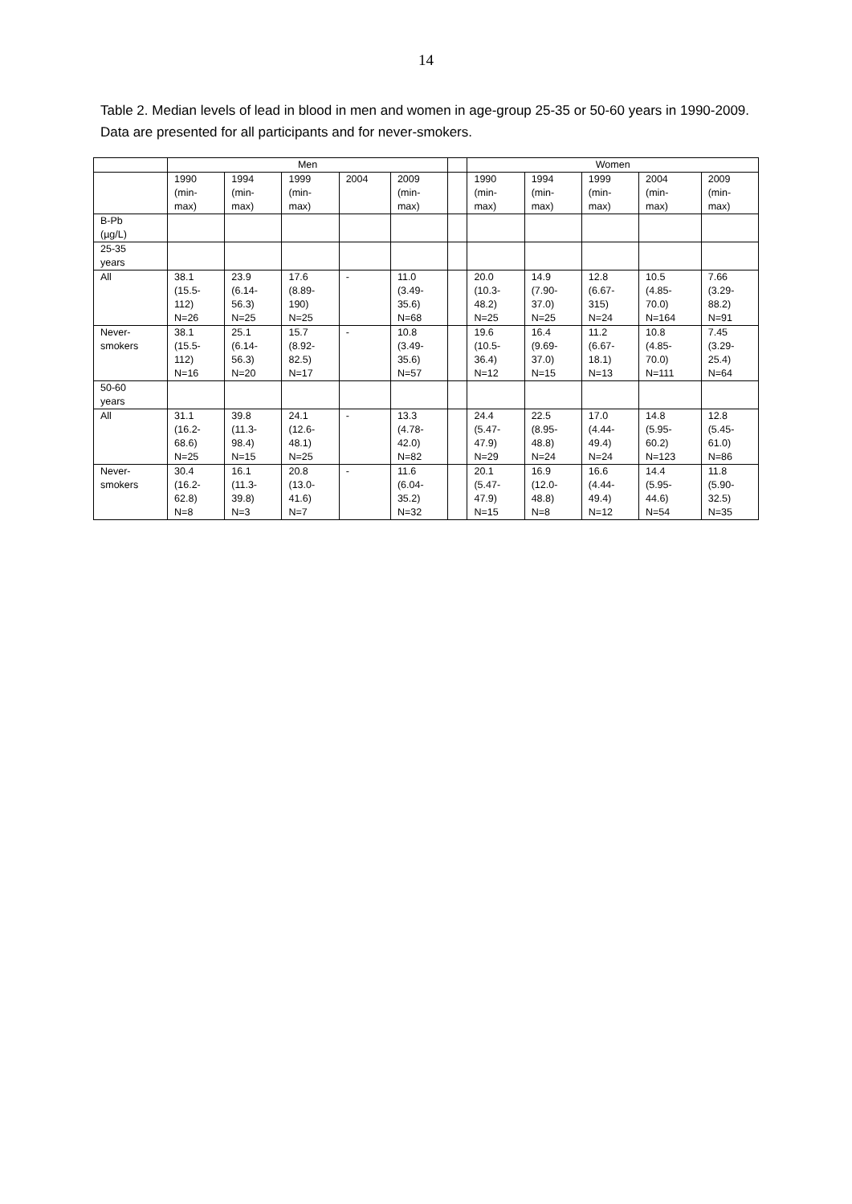14
Table 2. Median levels of lead in blood in men and women in age-group 25-35 or 50-60 years in 1990-2009. Data are presented for all participants and for never-smokers.
| | Men | | | | | | Women | | | | |
| --- | --- | --- | --- | --- | --- | --- | --- | --- | --- | --- | --- |
| | 1990 (min- max) | 1994 (min- max) | 1999 (min- max) | 2004 | 2009 (min- max) | | 1990 (min- max) | 1994 (min- max) | 1999 (min- max) | 2004 (min- max) | 2009 (min- max) |
| B-Pb (µg/L) | | | | | | | | | | | |
| 25-35 years | | | | | | | | | | | |
| All | 38.1 (15.5- 112) N=26 | 23.9 (6.14- 56.3) N=25 | 17.6 (8.89- 190) N=25 | - | 11.0 (3.49- 35.6) N=68 | | 20.0 (10.3- 48.2) N=25 | 14.9 (7.90- 37.0) N=25 | 12.8 (6.67- 315) N=24 | 10.5 (4.85- 70.0) N=164 | 7.66 (3.29- 88.2) N=91 |
| Never- smokers | 38.1 (15.5- 112) N=16 | 25.1 (6.14- 56.3) N=20 | 15.7 (8.92- 82.5) N=17 | - | 10.8 (3.49- 35.6) N=57 | | 19.6 (10.5- 36.4) N=12 | 16.4 (9.69- 37.0) N=15 | 11.2 (6.67- 18.1) N=13 | 10.8 (4.85- 70.0) N=111 | 7.45 (3.29- 25.4) N=64 |
| 50-60 years | | | | | | | | | | | |
| All | 31.1 (16.2- 68.6) N=25 | 39.8 (11.3- 98.4) N=15 | 24.1 (12.6- 48.1) N=25 | - | 13.3 (4.78- 42.0) N=82 | | 24.4 (5.47- 47.9) N=29 | 22.5 (8.95- 48.8) N=24 | 17.0 (4.44- 49.4) N=24 | 14.8 (5.95- 60.2) N=123 | 12.8 (5.45- 61.0) N=86 |
| Never- smokers | 30.4 (16.2- 62.8) N=8 | 16.1 (11.3- 39.8) N=3 | 20.8 (13.0- 41.6) N=7 | - | 11.6 (6.04- 35.2) N=32 | | 20.1 (5.47- 47.9) N=15 | 16.9 (12.0- 48.8) N=8 | 16.6 (4.44- 49.4) N=12 | 14.4 (5.95- 44.6) N=54 | 11.8 (5.90- 32.5) N=35 |